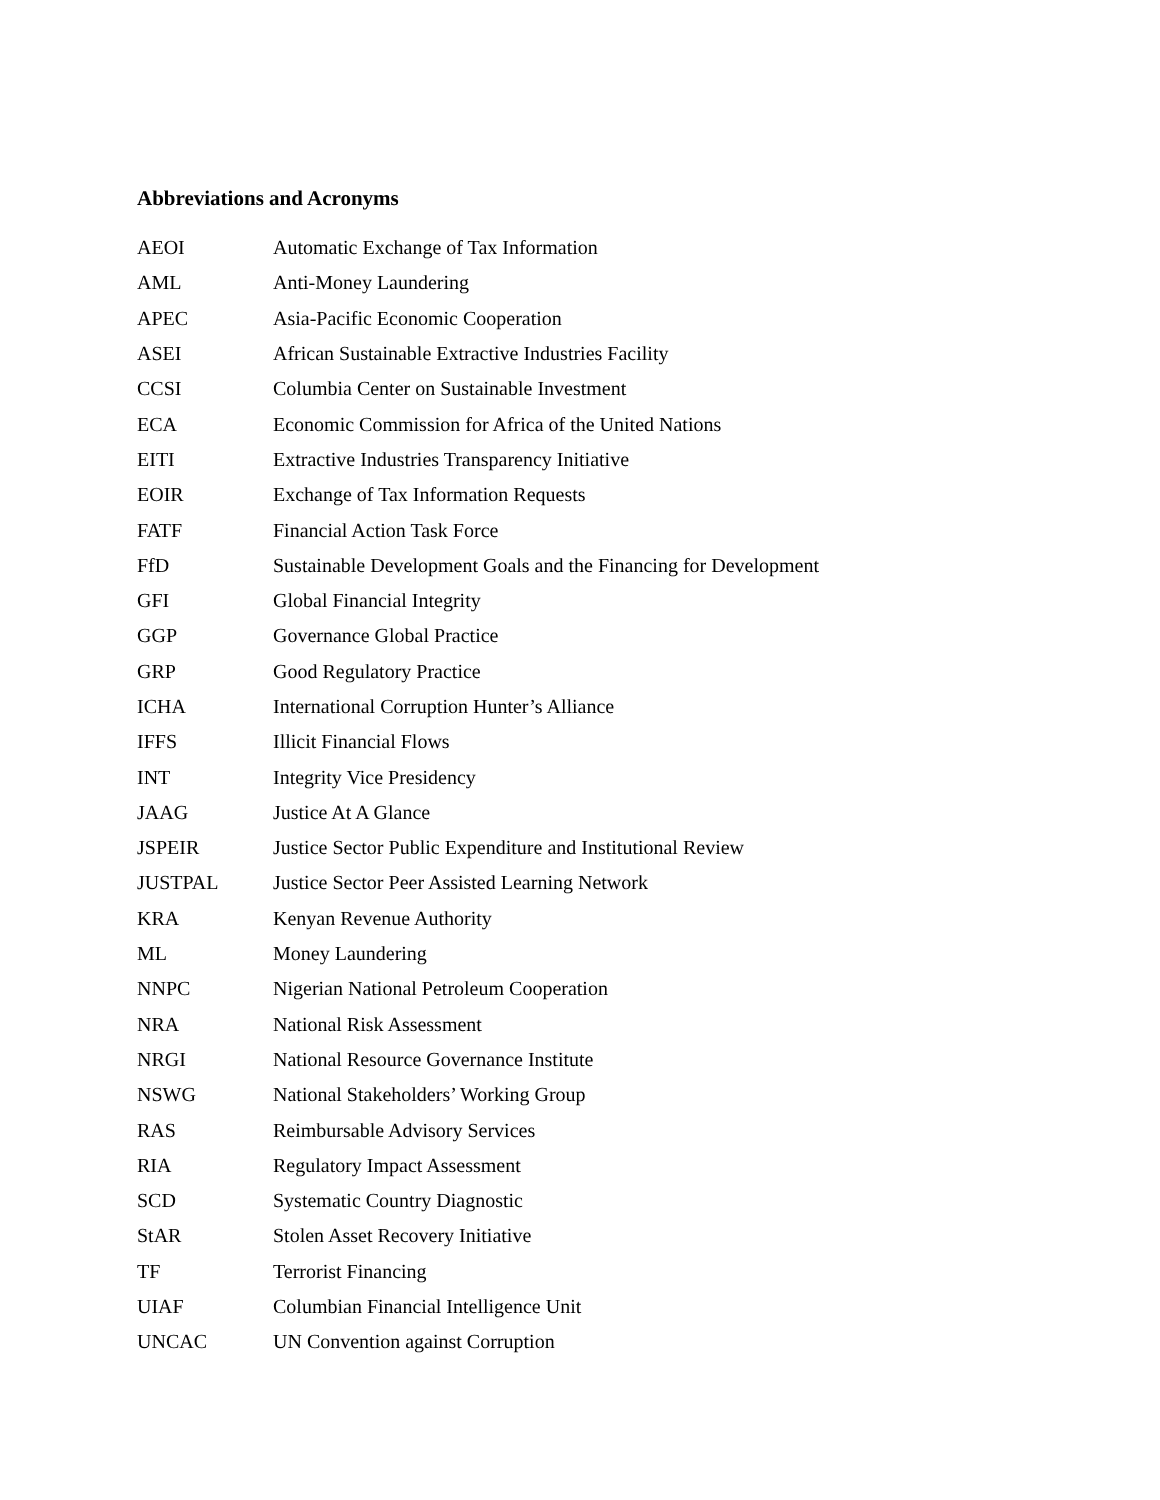Abbreviations and Acronyms
| AEOI | Automatic Exchange of Tax Information |
| AML | Anti-Money Laundering |
| APEC | Asia-Pacific Economic Cooperation |
| ASEI | African Sustainable Extractive Industries Facility |
| CCSI | Columbia Center on Sustainable Investment |
| ECA | Economic Commission for Africa of the United Nations |
| EITI | Extractive Industries Transparency Initiative |
| EOIR | Exchange of Tax Information Requests |
| FATF | Financial Action Task Force |
| FfD | Sustainable Development Goals and the Financing for Development |
| GFI | Global Financial Integrity |
| GGP | Governance Global Practice |
| GRP | Good Regulatory Practice |
| ICHA | International Corruption Hunter’s Alliance |
| IFFS | Illicit Financial Flows |
| INT | Integrity Vice Presidency |
| JAAG | Justice At A Glance |
| JSPEIR | Justice Sector Public Expenditure and Institutional Review |
| JUSTPAL | Justice Sector Peer Assisted Learning Network |
| KRA | Kenyan Revenue Authority |
| ML | Money Laundering |
| NNPC | Nigerian National Petroleum Cooperation |
| NRA | National Risk Assessment |
| NRGI | National Resource Governance Institute |
| NSWG | National Stakeholders’ Working Group |
| RAS | Reimbursable Advisory Services |
| RIA | Regulatory Impact Assessment |
| SCD | Systematic Country Diagnostic |
| StAR | Stolen Asset Recovery Initiative |
| TF | Terrorist Financing |
| UIAF | Columbian Financial Intelligence Unit |
| UNCAC | UN Convention against Corruption |